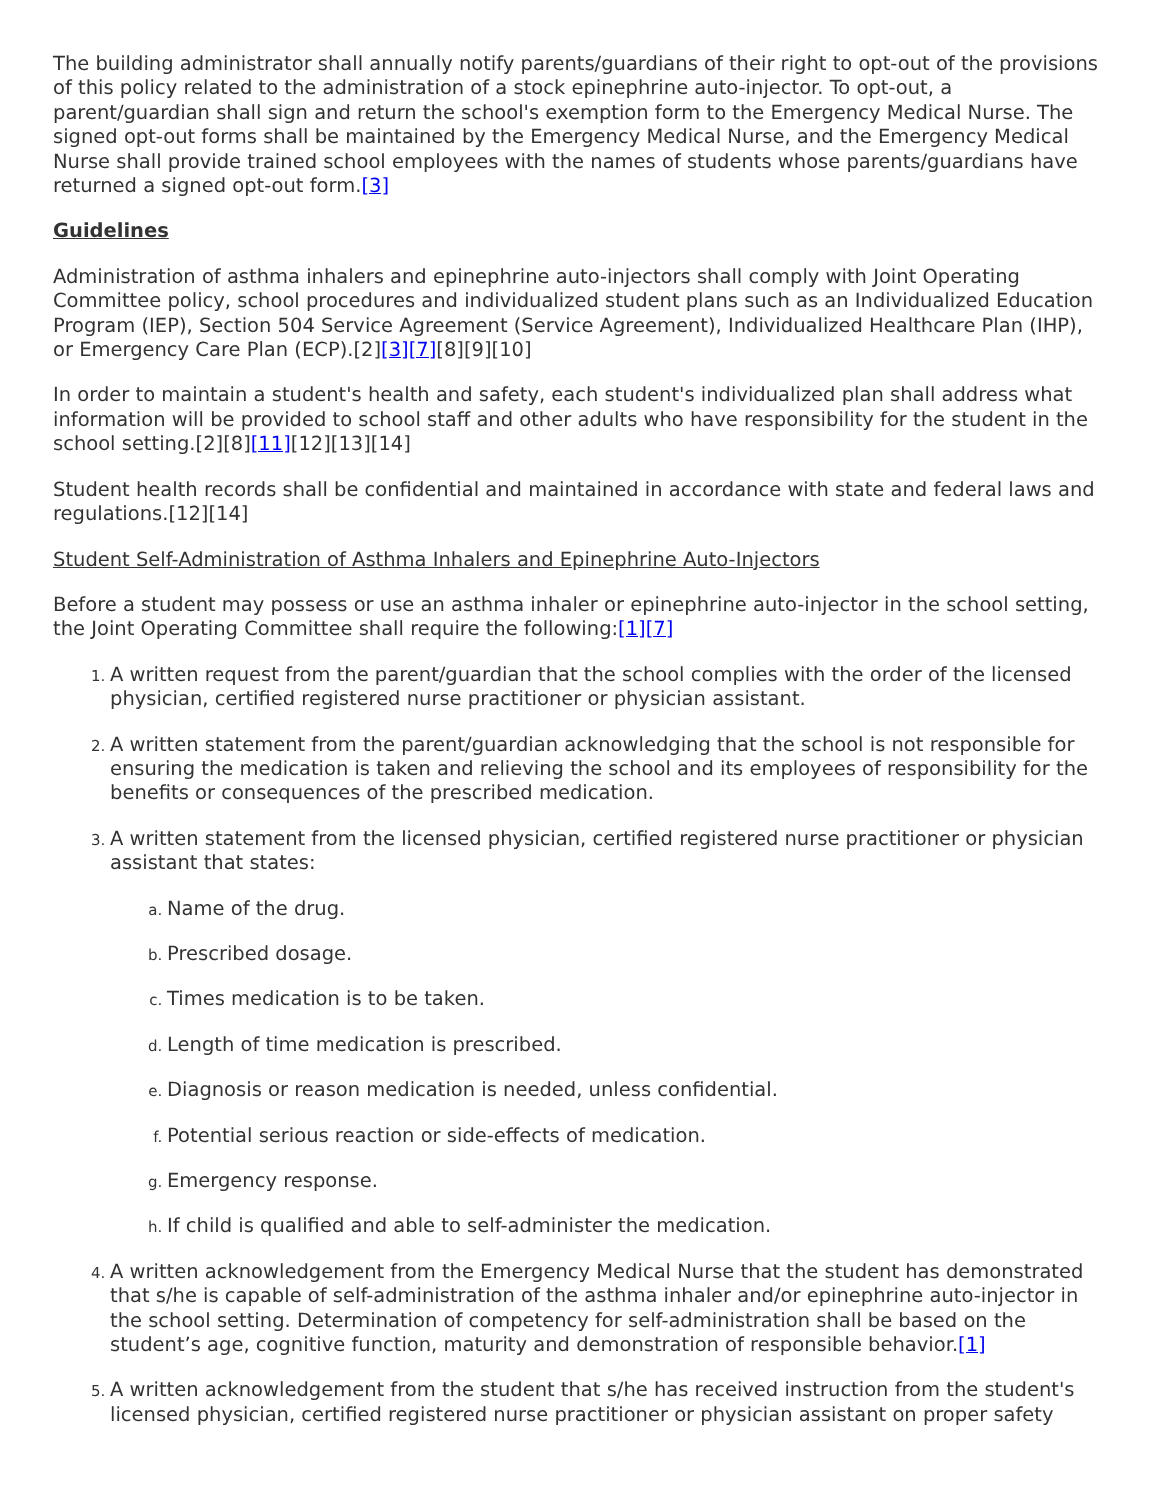The building administrator shall annually notify parents/guardians of their right to opt-out of the provisions of this policy related to the administration of a stock epinephrine auto-injector. To opt-out, a parent/guardian shall sign and return the school's exemption form to the Emergency Medical Nurse. The signed opt-out forms shall be maintained by the Emergency Medical Nurse, and the Emergency Medical Nurse shall provide trained school employees with the names of students whose parents/guardians have returned a signed opt-out form.[3]
Guidelines
Administration of asthma inhalers and epinephrine auto-injectors shall comply with Joint Operating Committee policy, school procedures and individualized student plans such as an Individualized Education Program (IEP), Section 504 Service Agreement (Service Agreement), Individualized Healthcare Plan (IHP), or Emergency Care Plan (ECP).[2][3][7][8][9][10]
In order to maintain a student's health and safety, each student's individualized plan shall address what information will be provided to school staff and other adults who have responsibility for the student in the school setting.[2][8][11][12][13][14]
Student health records shall be confidential and maintained in accordance with state and federal laws and regulations.[12][14]
Student Self-Administration of Asthma Inhalers and Epinephrine Auto-Injectors
Before a student may possess or use an asthma inhaler or epinephrine auto-injector in the school setting, the Joint Operating Committee shall require the following:[1][7]
A written request from the parent/guardian that the school complies with the order of the licensed physician, certified registered nurse practitioner or physician assistant.
A written statement from the parent/guardian acknowledging that the school is not responsible for ensuring the medication is taken and relieving the school and its employees of responsibility for the benefits or consequences of the prescribed medication.
A written statement from the licensed physician, certified registered nurse practitioner or physician assistant that states:
Name of the drug.
Prescribed dosage.
Times medication is to be taken.
Length of time medication is prescribed.
Diagnosis or reason medication is needed, unless confidential.
Potential serious reaction or side-effects of medication.
Emergency response.
If child is qualified and able to self-administer the medication.
A written acknowledgement from the Emergency Medical Nurse that the student has demonstrated that s/he is capable of self-administration of the asthma inhaler and/or epinephrine auto-injector in the school setting. Determination of competency for self-administration shall be based on the student’s age, cognitive function, maturity and demonstration of responsible behavior.[1]
A written acknowledgement from the student that s/he has received instruction from the student's licensed physician, certified registered nurse practitioner or physician assistant on proper safety